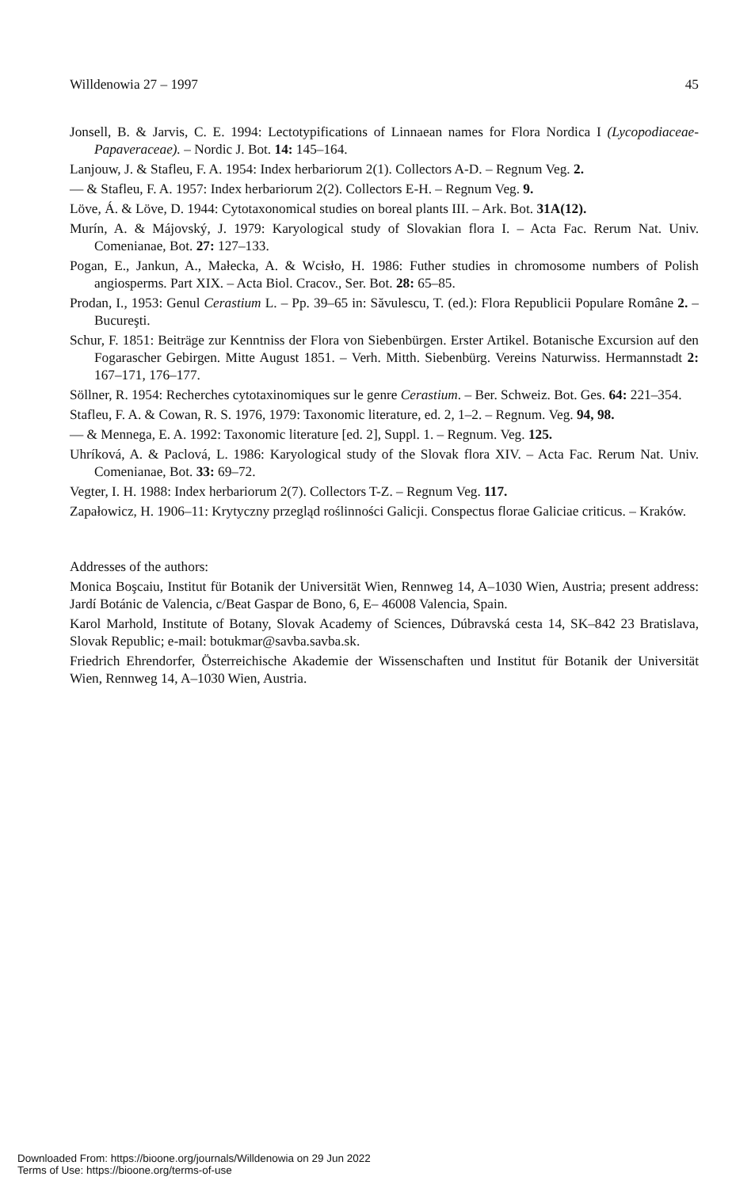Willdenowia 27 – 1997 45
Jonsell, B. & Jarvis, C. E. 1994: Lectotypifications of Linnaean names for Flora Nordica I (Lycopodiaceae-Papaveraceae). – Nordic J. Bot. 14: 145–164.
Lanjouw, J. & Stafleu, F. A. 1954: Index herbariorum 2(1). Collectors A-D. – Regnum Veg. 2.
— & Stafleu, F. A. 1957: Index herbariorum 2(2). Collectors E-H. – Regnum Veg. 9.
Löve, Á. & Löve, D. 1944: Cytotaxonomical studies on boreal plants III. – Ark. Bot. 31A(12).
Murín, A. & Májovský, J. 1979: Karyological study of Slovakian flora I. – Acta Fac. Rerum Nat. Univ. Comenianae, Bot. 27: 127–133.
Pogan, E., Jankun, A., Małecka, A. & Wcisło, H. 1986: Futher studies in chromosome numbers of Polish angiosperms. Part XIX. – Acta Biol. Cracov., Ser. Bot. 28: 65–85.
Prodan, I., 1953: Genul Cerastium L. – Pp. 39–65 in: Săvulescu, T. (ed.): Flora Republicii Populare Române 2. – Bucureşti.
Schur, F. 1851: Beiträge zur Kenntniss der Flora von Siebenbürgen. Erster Artikel. Botanische Excursion auf den Fogarascher Gebirgen. Mitte August 1851. – Verh. Mitth. Siebenbürg. Vereins Naturwiss. Hermannstadt 2: 167–171, 176–177.
Söllner, R. 1954: Recherches cytotaxinomiques sur le genre Cerastium. – Ber. Schweiz. Bot. Ges. 64: 221–354.
Stafleu, F. A. & Cowan, R. S. 1976, 1979: Taxonomic literature, ed. 2, 1–2. – Regnum. Veg. 94, 98.
— & Mennega, E. A. 1992: Taxonomic literature [ed. 2], Suppl. 1. – Regnum. Veg. 125.
Uhríková, A. & Paclová, L. 1986: Karyological study of the Slovak flora XIV. – Acta Fac. Rerum Nat. Univ. Comenianae, Bot. 33: 69–72.
Vegter, I. H. 1988: Index herbariorum 2(7). Collectors T-Z. – Regnum Veg. 117.
Zapałowicz, H. 1906–11: Krytyczny przegląd roślinności Galicji. Conspectus florae Galiciae criticus. – Kraków.
Addresses of the authors:
Monica Boşcaiu, Institut für Botanik der Universität Wien, Rennweg 14, A–1030 Wien, Austria; present address: Jardí Botánic de Valencia, c/Beat Gaspar de Bono, 6, E– 46008 Valencia, Spain.
Karol Marhold, Institute of Botany, Slovak Academy of Sciences, Dúbravská cesta 14, SK–842 23 Bratislava, Slovak Republic; e-mail: botukmar@savba.savba.sk.
Friedrich Ehrendorfer, Österreichische Akademie der Wissenschaften und Institut für Botanik der Universität Wien, Rennweg 14, A–1030 Wien, Austria.
Downloaded From: https://bioone.org/journals/Willdenowia on 29 Jun 2022
Terms of Use: https://bioone.org/terms-of-use